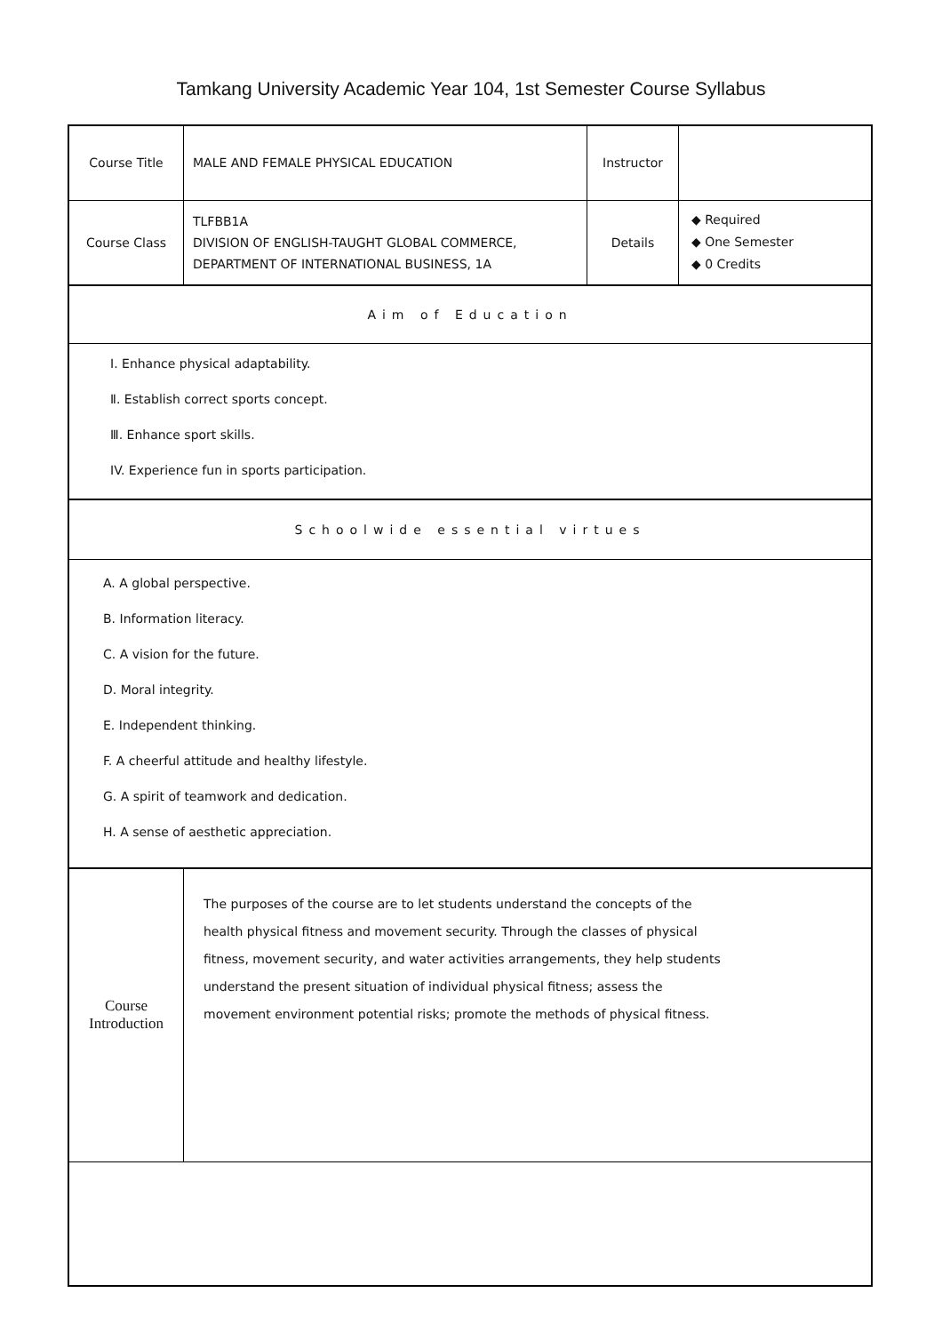Tamkang University Academic Year 104, 1st Semester Course Syllabus
| Course Title | MALE AND FEMALE PHYSICAL EDUCATION | Instructor | |
| Course Class | TLFBB1A DIVISION OF ENGLISH-TAUGHT GLOBAL COMMERCE, DEPARTMENT OF INTERNATIONAL BUSINESS, 1A | Details | ◆ Required ◆ One Semester ◆ 0 Credits |
| Aim of Education | | | |
| Ⅰ. Enhance physical adaptability. Ⅱ. Establish correct sports concept. Ⅲ. Enhance sport skills. IV. Experience fun in sports participation. | | | |
| Schoolwide essential virtues | | | |
| A. A global perspective. B. Information literacy. C. A vision for the future. D. Moral integrity. E. Independent thinking. F. A cheerful attitude and healthy lifestyle. G. A spirit of teamwork and dedication. H. A sense of aesthetic appreciation. | | | |
| Course Introduction | The purposes of the course are to let students understand the concepts of the health physical fitness and movement security. Through the classes of physical fitness, movement security, and water activities arrangements, they help students understand the present situation of individual physical fitness; assess the movement environment potential risks; promote the methods of physical fitness. | | |